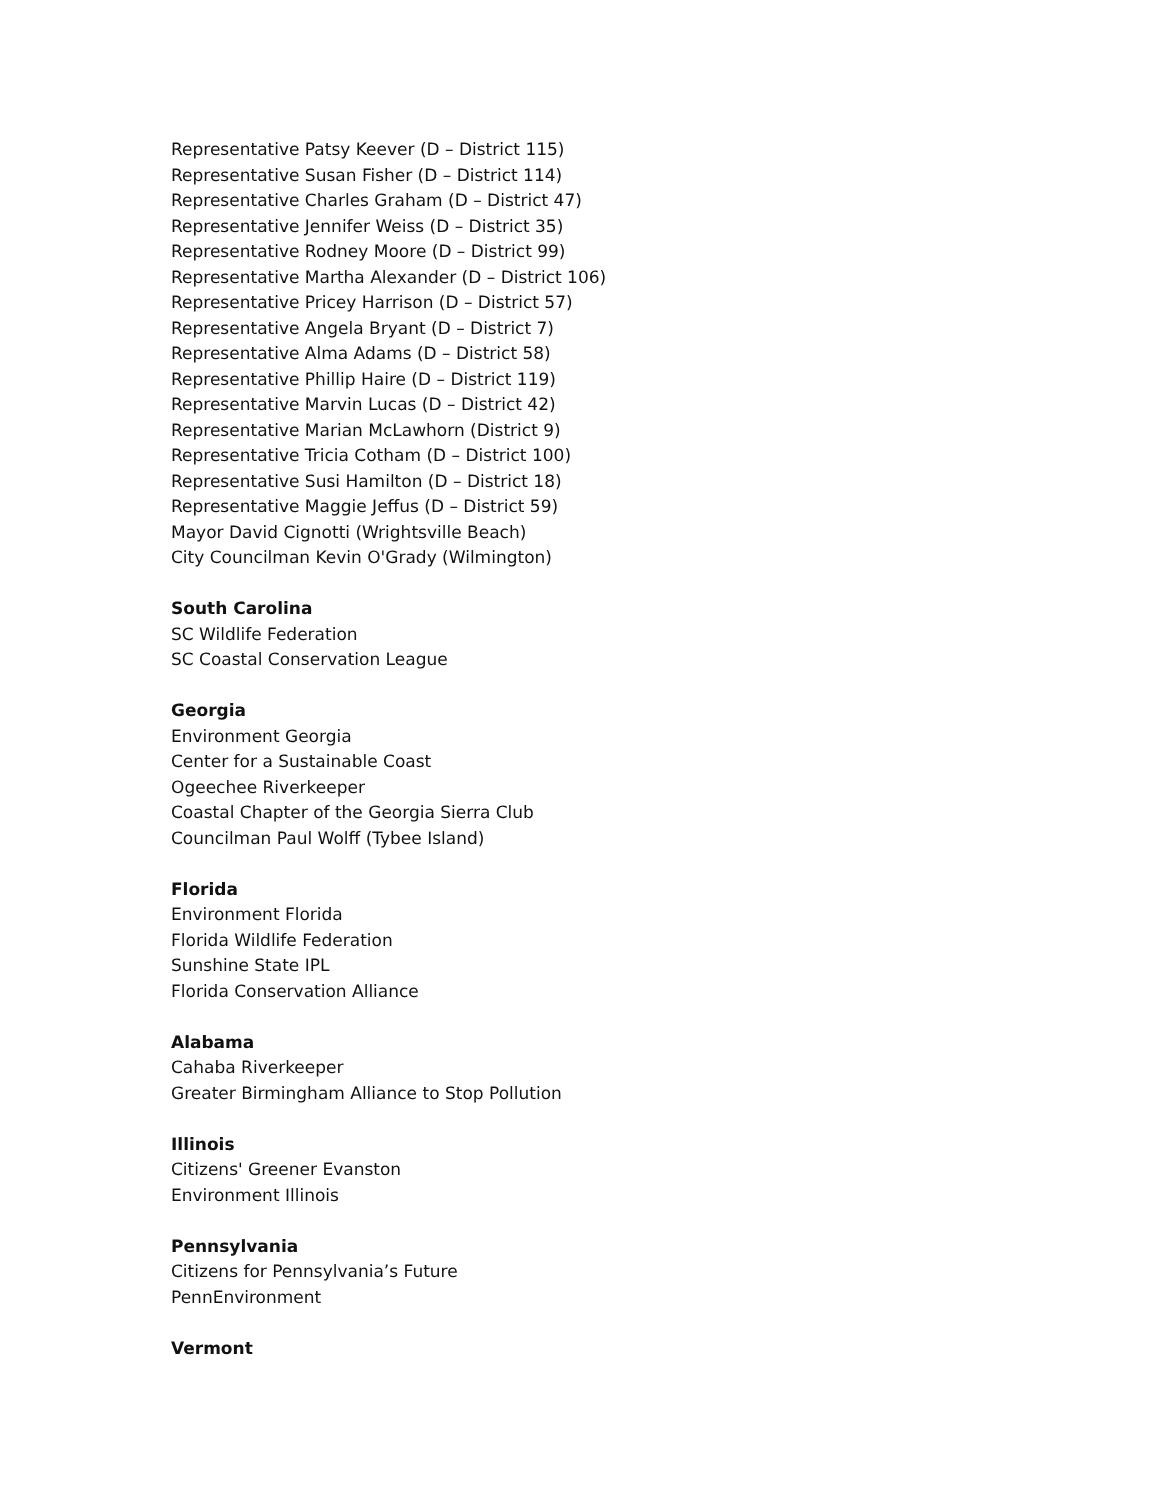Representative Patsy Keever (D – District 115)
Representative Susan Fisher (D – District 114)
Representative Charles Graham (D – District 47)
Representative Jennifer Weiss (D – District 35)
Representative Rodney Moore (D – District 99)
Representative Martha Alexander (D – District 106)
Representative Pricey Harrison (D – District 57)
Representative Angela Bryant (D – District 7)
Representative Alma Adams (D – District 58)
Representative Phillip Haire (D – District 119)
Representative Marvin Lucas (D – District 42)
Representative Marian McLawhorn (District 9)
Representative Tricia Cotham (D – District 100)
Representative Susi Hamilton (D – District 18)
Representative Maggie Jeffus (D – District 59)
Mayor David Cignotti (Wrightsville Beach)
City Councilman Kevin O'Grady (Wilmington)
South Carolina
SC Wildlife Federation
SC Coastal Conservation League
Georgia
Environment Georgia
Center for a Sustainable Coast
Ogeechee Riverkeeper
Coastal Chapter of the Georgia Sierra Club
Councilman Paul Wolff (Tybee Island)
Florida
Environment Florida
Florida Wildlife Federation
Sunshine State IPL
Florida Conservation Alliance
Alabama
Cahaba Riverkeeper
Greater Birmingham Alliance to Stop Pollution
Illinois
Citizens' Greener Evanston
Environment Illinois
Pennsylvania
Citizens for Pennsylvania’s Future
PennEnvironment
Vermont